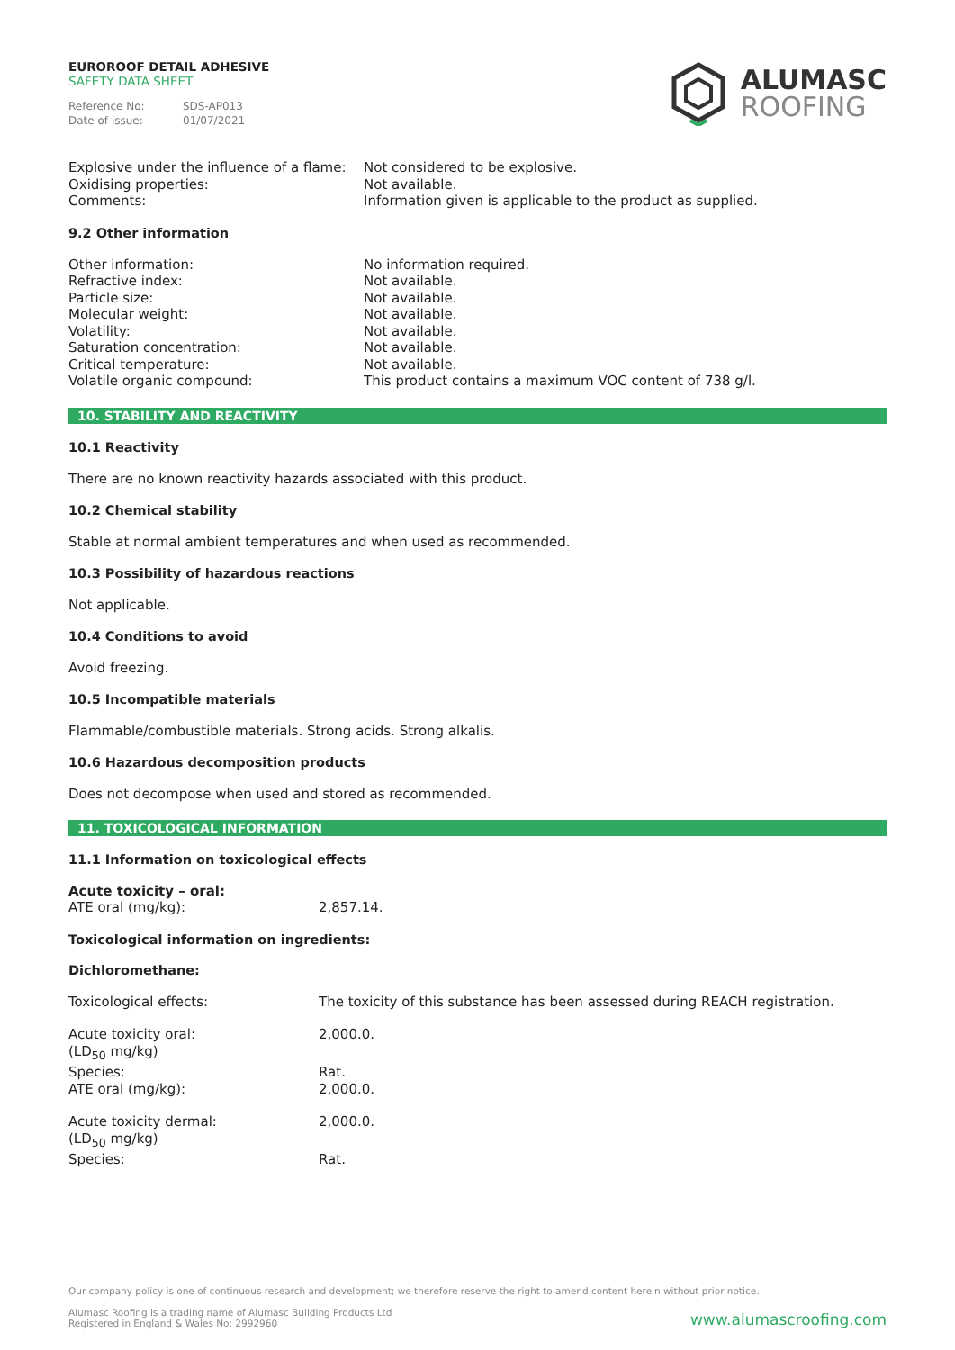EUROROOF DETAIL ADHESIVE
SAFETY DATA SHEET
Reference No: SDS-AP013
Date of issue: 01/07/2021
ALUMASC
ROOFING
| Explosive under the influence of a flame: | Not considered to be explosive. |
| Oxidising properties: | Not available. |
| Comments: | Information given is applicable to the product as supplied. |
9.2 Other information
| Other information: | No information required. |
| Refractive index: | Not available. |
| Particle size: | Not available. |
| Molecular weight: | Not available. |
| Volatility: | Not available. |
| Saturation concentration: | Not available. |
| Critical temperature: | Not available. |
| Volatile organic compound: | This product contains a maximum VOC content of 738 g/l. |
10. STABILITY AND REACTIVITY
10.1 Reactivity
There are no known reactivity hazards associated with this product.
10.2 Chemical stability
Stable at normal ambient temperatures and when used as recommended.
10.3 Possibility of hazardous reactions
Not applicable.
10.4 Conditions to avoid
Avoid freezing.
10.5 Incompatible materials
Flammable/combustible materials. Strong acids. Strong alkalis.
10.6 Hazardous decomposition products
Does not decompose when used and stored as recommended.
11. TOXICOLOGICAL INFORMATION
11.1 Information on toxicological effects
| Acute toxicity – oral: | |
| ATE oral (mg/kg): | 2,857.14. |
Toxicological information on ingredients:
Dichloromethane:
| Toxicological effects: | The toxicity of this substance has been assessed during REACH registration. |
| Acute toxicity oral: (LD<sub>50</sub> mg/kg) | 2,000.0. |
| Species: | Rat. |
| ATE oral (mg/kg): | 2,000.0. |
| Acute toxicity dermal: (LD<sub>50</sub> mg/kg) | 2,000.0. |
| Species: | Rat. |
Our company policy is one of continuous research and development; we therefore reserve the right to amend content herein without prior notice.
Alumasc Roofing is a trading name of Alumasc Building Products Ltd
Registered in England & Wales No: 2992960
www.alumascroofing.com